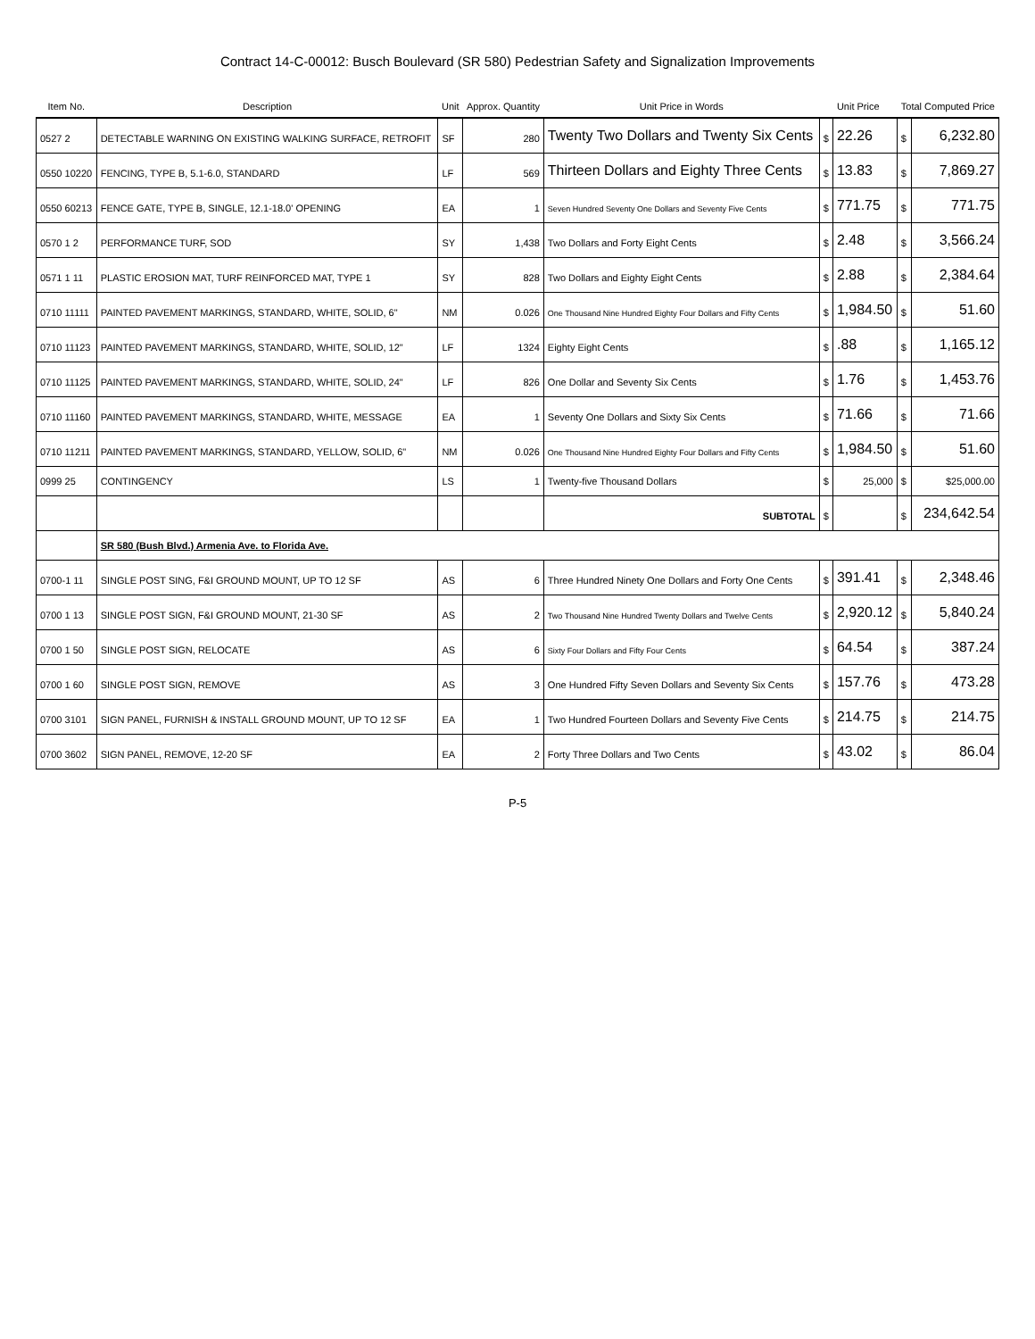Contract 14-C-00012: Busch Boulevard (SR 580) Pedestrian Safety and Signalization Improvements
| Item No. | Description | Unit | Approx. Quantity | Unit Price in Words | Unit Price | | Total Computed Price | |
| --- | --- | --- | --- | --- | --- | --- | --- | --- |
| 0527 2 | DETECTABLE WARNING ON EXISTING WALKING SURFACE, RETROFIT | SF | 280 | Twenty Two Dollars and Twenty Six Cents | $ | 22.26 | $ | 6,232.80 |
| 0550 10220 | FENCING, TYPE B, 5.1-6.0, STANDARD | LF | 569 | Thirteen Dollars and Eighty Three Cents | $ | 13.83 | $ | 7,869.27 |
| 0550 60213 | FENCE GATE, TYPE B, SINGLE, 12.1-18.0' OPENING | EA | 1 | Seven Hundred Seventy One Dollars and Seventy Five Cents | $ | 771.75 | $ | 771.75 |
| 0570 1 2 | PERFORMANCE TURF, SOD | SY | 1,438 | Two Dollars and Forty Eight Cents | $ | 2.48 | $ | 3,566.24 |
| 0571 1 11 | PLASTIC EROSION MAT, TURF REINFORCED MAT, TYPE 1 | SY | 828 | Two Dollars and Eighty Eight Cents | $ | 2.88 | $ | 2,384.64 |
| 0710 11111 | PAINTED PAVEMENT MARKINGS, STANDARD, WHITE, SOLID, 6" | NM | 0.026 | One Thousand Nine Hundred Eighty Four Dollars and Fifty Cents | $ | 1,984.50 | $ | 51.60 |
| 0710 11123 | PAINTED PAVEMENT MARKINGS, STANDARD, WHITE, SOLID, 12" | LF | 1324 | Eighty Eight Cents | $ | .88 | $ | 1,165.12 |
| 0710 11125 | PAINTED PAVEMENT MARKINGS, STANDARD, WHITE, SOLID, 24" | LF | 826 | One Dollar and Seventy Six Cents | $ | 1.76 | $ | 1,453.76 |
| 0710 11160 | PAINTED PAVEMENT MARKINGS, STANDARD, WHITE, MESSAGE | EA | 1 | Seventy One Dollars and Sixty Six Cents | $ | 71.66 | $ | 71.66 |
| 0710 11211 | PAINTED PAVEMENT MARKINGS, STANDARD, YELLOW, SOLID, 6" | NM | 0.026 | One Thousand Nine Hundred Eighty Four Dollars and Fifty Cents | $ | 1,984.50 | $ | 51.60 |
| 0999 25 | CONTINGENCY | LS | 1 | Twenty-five Thousand Dollars | $ | 25,000 | $ | $25,000.00 |
| | | | | SUBTOTAL | $ | | $ | 234,642.54 |
| | SR 580 (Bush Blvd.) Armenia Ave. to Florida Ave. | | | | | | | |
| 0700-1 11 | SINGLE POST SING, F&I GROUND MOUNT, UP TO 12 SF | AS | 6 | Three Hundred Ninety One Dollars and Forty One Cents | $ | 391.41 | $ | 2,348.46 |
| 0700 1 13 | SINGLE POST SIGN, F&I GROUND MOUNT, 21-30 SF | AS | 2 | Two Thousand Nine Hundred Twenty Dollars and Twelve Cents | $ | 2,920.12 | $ | 5,840.24 |
| 0700 1 50 | SINGLE POST SIGN, RELOCATE | AS | 6 | Sixty Four Dollars and Fifty Four Cents | $ | 64.54 | $ | 387.24 |
| 0700 1 60 | SINGLE POST SIGN, REMOVE | AS | 3 | One Hundred Fifty Seven Dollars and Seventy Six Cents | $ | 157.76 | $ | 473.28 |
| 0700 3101 | SIGN PANEL, FURNISH & INSTALL GROUND MOUNT, UP TO 12 SF | EA | 1 | Two Hundred Fourteen Dollars and Seventy Five Cents | $ | 214.75 | $ | 214.75 |
| 0700 3602 | SIGN PANEL, REMOVE, 12-20 SF | EA | 2 | Forty Three Dollars and Two Cents | $ | 43.02 | $ | 86.04 |
P-5